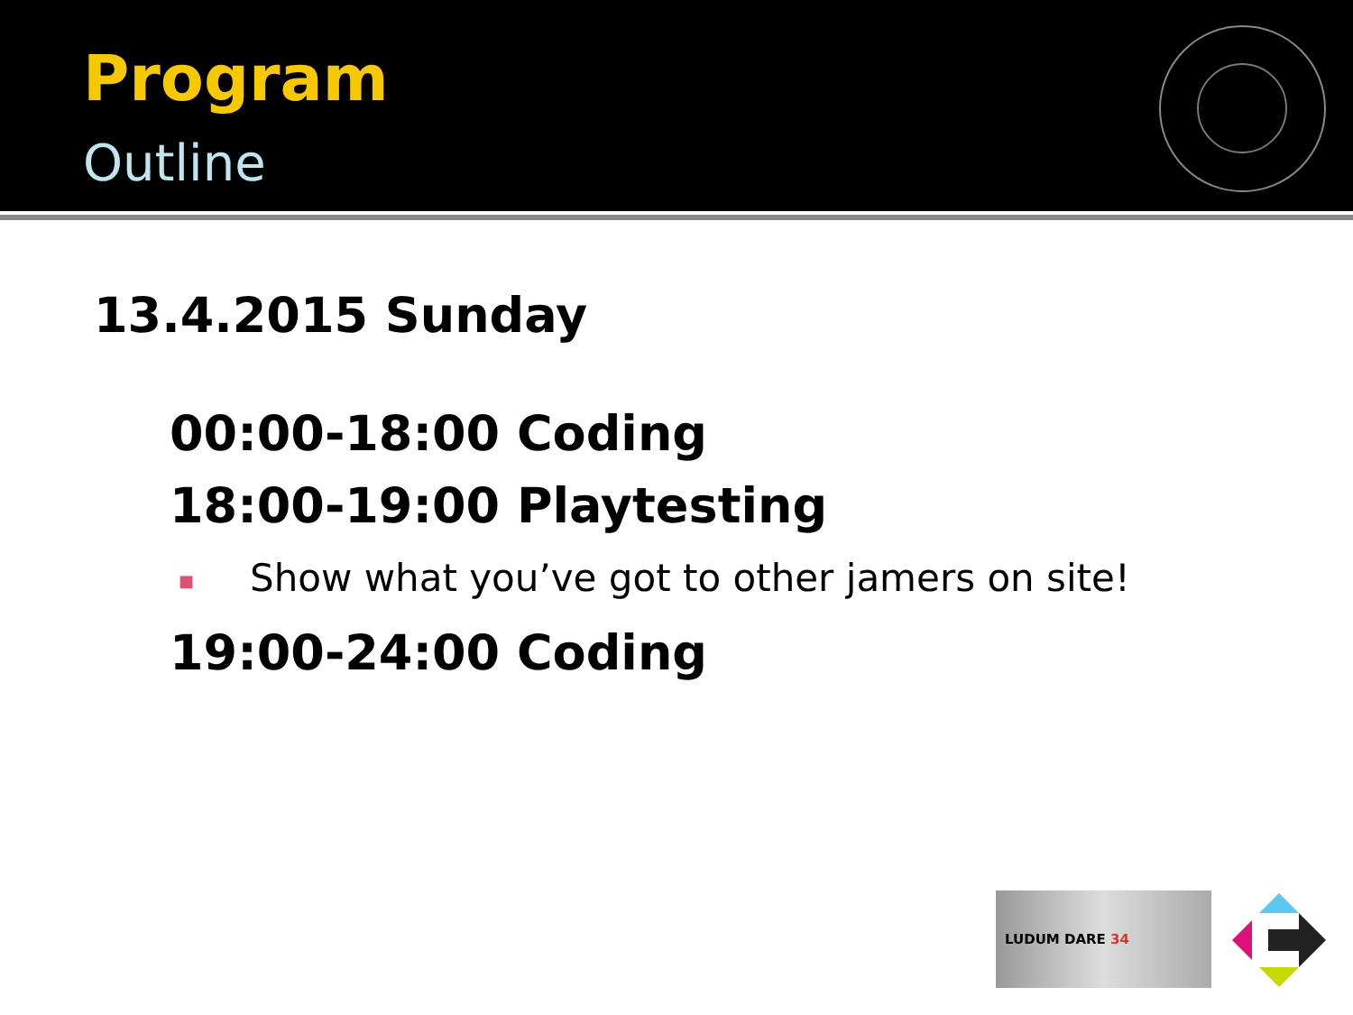Program
Outline
13.4.2015 Sunday
00:00-18:00 Coding
18:00-19:00 Playtesting
■ Show what you’ve got to other jamers on site!
19:00-24:00 Coding
LUDUM DARE 34